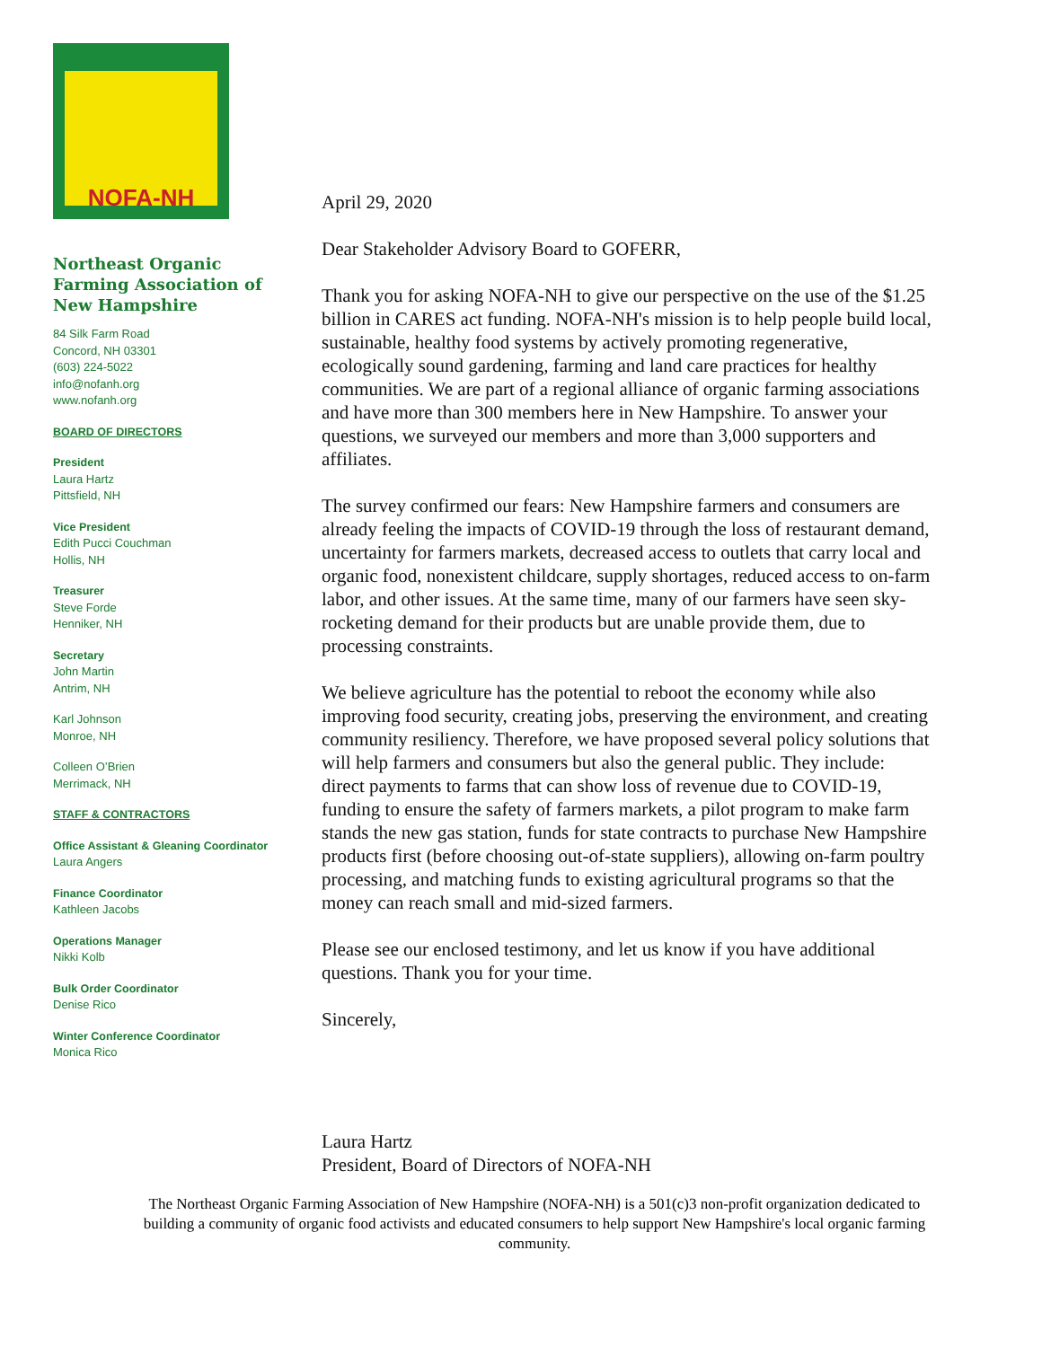NOFA-NH
Northeast Organic Farming Association of New Hampshire
84 Silk Farm Road
Concord, NH 03301
(603) 224-5022
info@nofanh.org
www.nofanh.org
BOARD OF DIRECTORS
President
Laura Hartz
Pittsfield, NH
Vice President
Edith Pucci Couchman
Hollis, NH
Treasurer
Steve Forde
Henniker, NH
Secretary
John Martin
Antrim, NH
Karl Johnson
Monroe, NH
Colleen O’Brien
Merrimack, NH
STAFF & CONTRACTORS
Office Assistant & Gleaning Coordinator
Laura Angers
Finance Coordinator
Kathleen Jacobs
Operations Manager
Nikki Kolb
Bulk Order Coordinator
Denise Rico
Winter Conference Coordinator
Monica Rico
April 29, 2020
Dear Stakeholder Advisory Board to GOFERR,
Thank you for asking NOFA-NH to give our perspective on the use of the $1.25 billion in CARES act funding. NOFA-NH's mission is to help people build local, sustainable, healthy food systems by actively promoting regenerative, ecologically sound gardening, farming and land care practices for healthy communities. We are part of a regional alliance of organic farming associations and have more than 300 members here in New Hampshire. To answer your questions, we surveyed our members and more than 3,000 supporters and affiliates.
The survey confirmed our fears: New Hampshire farmers and consumers are already feeling the impacts of COVID-19 through the loss of restaurant demand, uncertainty for farmers markets, decreased access to outlets that carry local and organic food, nonexistent childcare, supply shortages, reduced access to on-farm labor, and other issues. At the same time, many of our farmers have seen sky-rocketing demand for their products but are unable provide them, due to processing constraints.
We believe agriculture has the potential to reboot the economy while also improving food security, creating jobs, preserving the environment, and creating community resiliency. Therefore, we have proposed several policy solutions that will help farmers and consumers but also the general public. They include: direct payments to farms that can show loss of revenue due to COVID-19, funding to ensure the safety of farmers markets, a pilot program to make farm stands the new gas station, funds for state contracts to purchase New Hampshire products first (before choosing out-of-state suppliers), allowing on-farm poultry processing, and matching funds to existing agricultural programs so that the money can reach small and mid-sized farmers.
Please see our enclosed testimony, and let us know if you have additional questions. Thank you for your time.
Sincerely,
Laura Hartz
President, Board of Directors of NOFA-NH
The Northeast Organic Farming Association of New Hampshire (NOFA-NH) is a 501(c)3 non-profit organization dedicated to building a community of organic food activists and educated consumers to help support New Hampshire's local organic farming community.